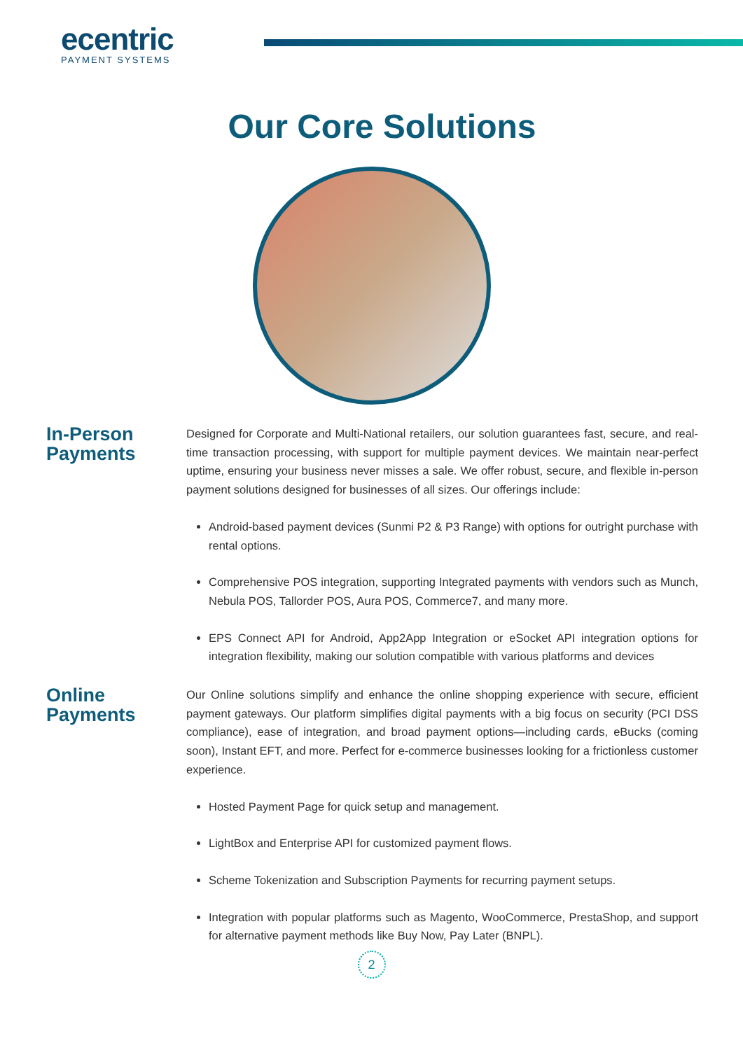ecentric
PAYMENT SYSTEMS
Our Core Solutions
In-Person Payments
Designed for Corporate and Multi-National retailers, our solution guarantees fast, secure, and real-time transaction processing, with support for multiple payment devices. We maintain near-perfect uptime, ensuring your business never misses a sale. We offer robust, secure, and flexible in-person payment solutions designed for businesses of all sizes. Our offerings include:
Android-based payment devices (Sunmi P2 & P3 Range) with options for outright purchase with rental options.
Comprehensive POS integration, supporting Integrated payments with vendors such as Munch, Nebula POS, Tallorder POS, Aura POS, Commerce7, and many more.
EPS Connect API for Android, App2App Integration or eSocket API integration options for integration flexibility, making our solution compatible with various platforms and devices
Online Payments
Our Online solutions simplify and enhance the online shopping experience with secure, efficient payment gateways. Our platform simplifies digital payments with a big focus on security (PCI DSS compliance), ease of integration, and broad payment options—including cards, eBucks (coming soon), Instant EFT, and more. Perfect for e-commerce businesses looking for a frictionless customer experience.
Hosted Payment Page for quick setup and management.
LightBox and Enterprise API for customized payment flows.
Scheme Tokenization and Subscription Payments for recurring payment setups.
Integration with popular platforms such as Magento, WooCommerce, PrestaShop, and support for alternative payment methods like Buy Now, Pay Later (BNPL).
2